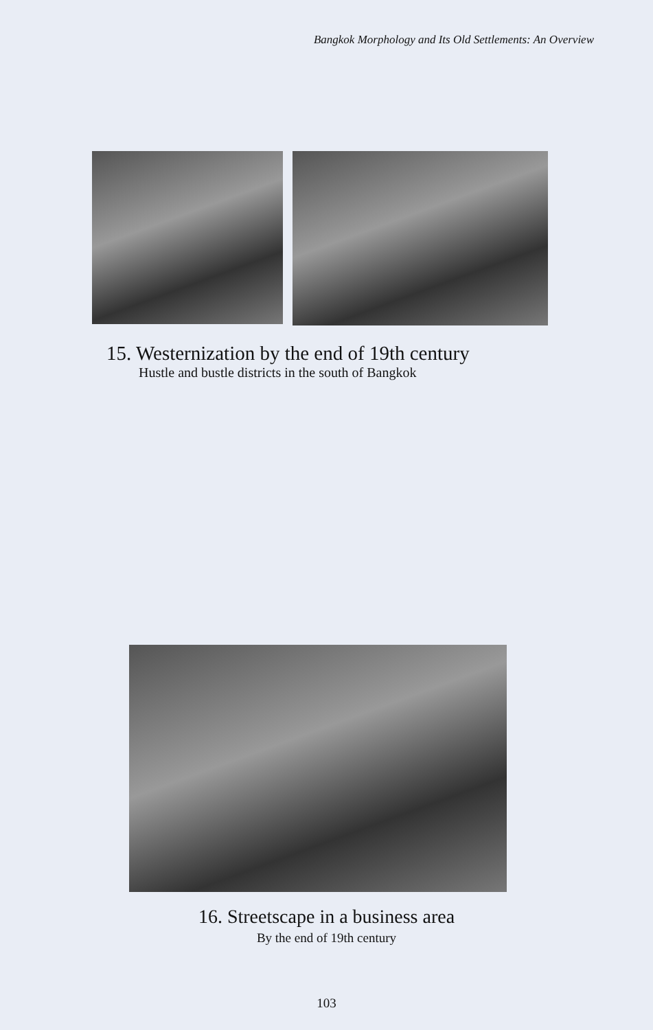Bangkok Morphology and Its Old Settlements: An Overview
15. Westernization by the end of 19th century
Hustle and bustle districts in the south of Bangkok
16. Streetscape in a business area
By the end of 19th century
103